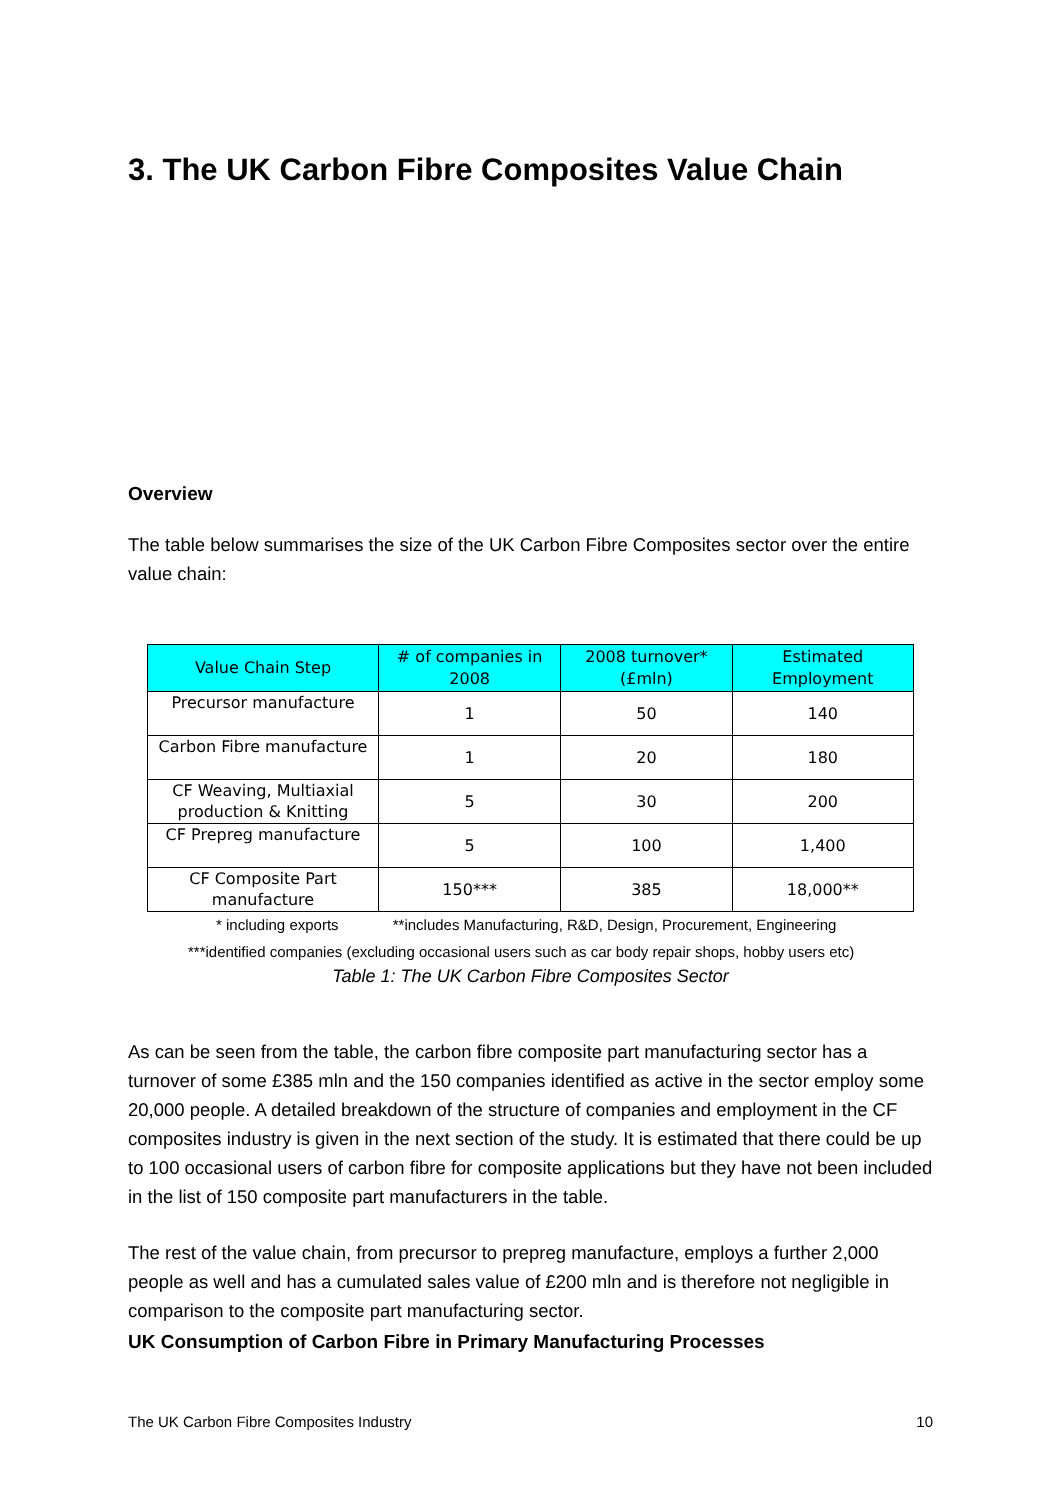3. The UK Carbon Fibre Composites Value Chain
Overview
The table below summarises the size of the UK Carbon Fibre Composites sector over the entire value chain:
| Value Chain Step | # of companies in 2008 | 2008 turnover* (£mln) | Estimated Employment |
| --- | --- | --- | --- |
| Precursor manufacture | 1 | 50 | 140 |
| Carbon Fibre manufacture | 1 | 20 | 180 |
| CF Weaving, Multiaxial production & Knitting | 5 | 30 | 200 |
| CF Prepreg manufacture | 5 | 100 | 1,400 |
| CF Composite Part manufacture | 150*** | 385 | 18,000** |
* including exports **includes Manufacturing, R&D, Design, Procurement, Engineering
***identified companies (excluding occasional users such as car body repair shops, hobby users etc)
Table 1: The UK Carbon Fibre Composites Sector
As can be seen from the table, the carbon fibre composite part manufacturing sector has a turnover of some £385 mln and the 150 companies identified as active in the sector employ some 20,000 people. A detailed breakdown of the structure of companies and employment in the CF composites industry is given in the next section of the study. It is estimated that there could be up to 100 occasional users of carbon fibre for composite applications but they have not been included in the list of 150 composite part manufacturers in the table.
The rest of the value chain, from precursor to prepreg manufacture, employs a further 2,000 people as well and has a cumulated sales value of £200 mln and is therefore not negligible in comparison to the composite part manufacturing sector.
UK Consumption of Carbon Fibre in Primary Manufacturing Processes
The UK Carbon Fibre Composites Industry 10